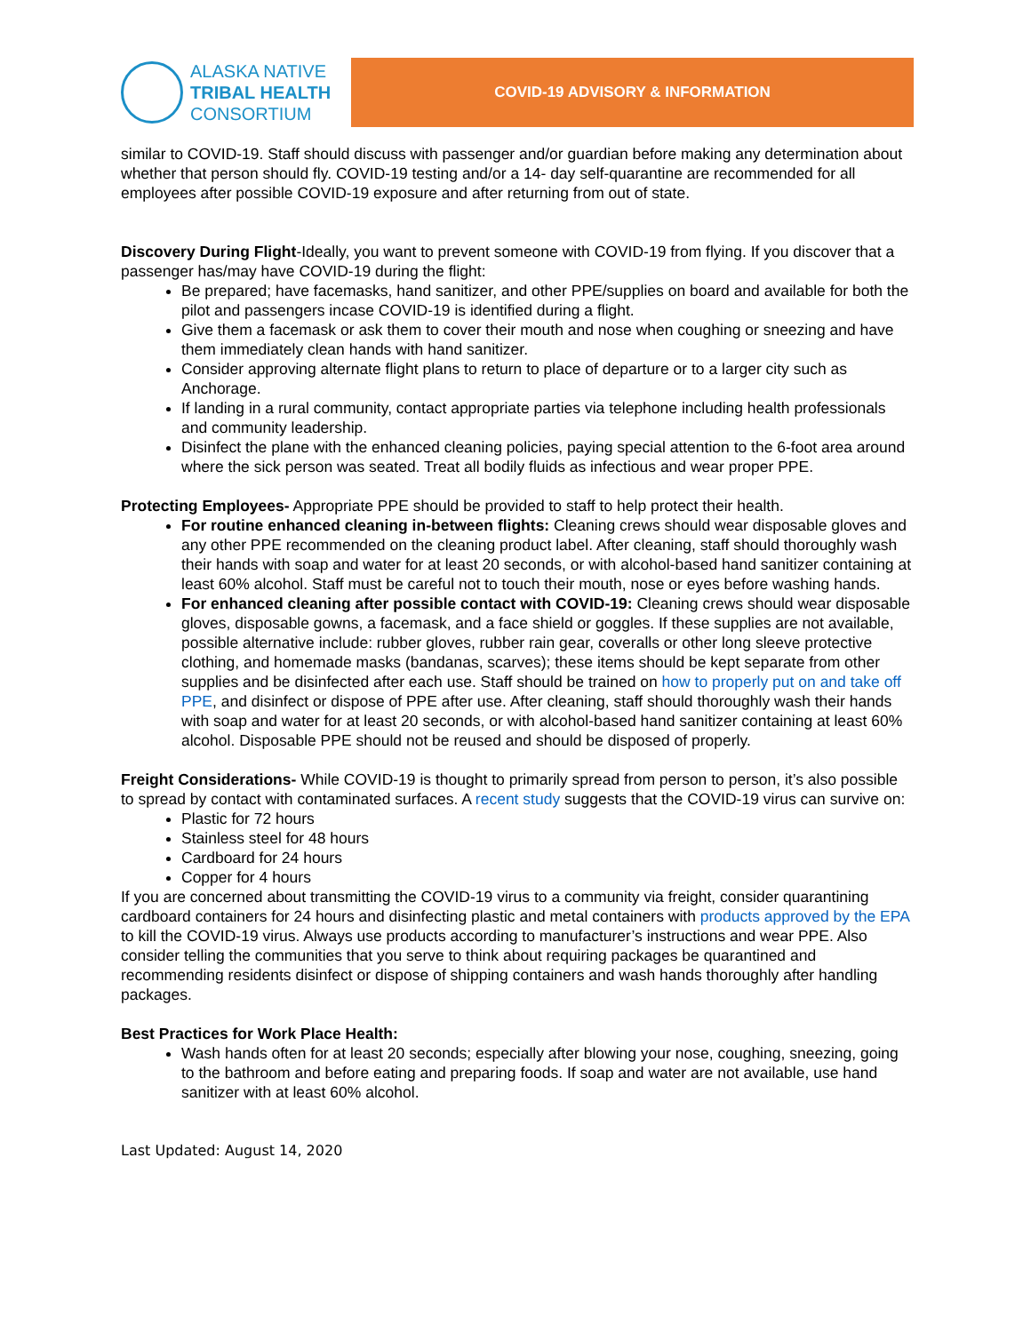ALASKA NATIVE
TRIBAL HEALTH
CONSORTIUM
COVID-19 ADVISORY & INFORMATION
similar to COVID-19. Staff should discuss with passenger and/or guardian before making any determination about whether that person should fly. COVID-19 testing and/or a 14- day self-quarantine are recommended for all employees after possible COVID-19 exposure and after returning from out of state.
Discovery During Flight-Ideally, you want to prevent someone with COVID-19 from flying. If you discover that a passenger has/may have COVID-19 during the flight:
Be prepared; have facemasks, hand sanitizer, and other PPE/supplies on board and available for both the pilot and passengers incase COVID-19 is identified during a flight.
Give them a facemask or ask them to cover their mouth and nose when coughing or sneezing and have them immediately clean hands with hand sanitizer.
Consider approving alternate flight plans to return to place of departure or to a larger city such as Anchorage.
If landing in a rural community, contact appropriate parties via telephone including health professionals and community leadership.
Disinfect the plane with the enhanced cleaning policies, paying special attention to the 6-foot area around where the sick person was seated. Treat all bodily fluids as infectious and wear proper PPE.
Protecting Employees- Appropriate PPE should be provided to staff to help protect their health.
For routine enhanced cleaning in-between flights: Cleaning crews should wear disposable gloves and any other PPE recommended on the cleaning product label. After cleaning, staff should thoroughly wash their hands with soap and water for at least 20 seconds, or with alcohol-based hand sanitizer containing at least 60% alcohol. Staff must be careful not to touch their mouth, nose or eyes before washing hands.
For enhanced cleaning after possible contact with COVID-19: Cleaning crews should wear disposable gloves, disposable gowns, a facemask, and a face shield or goggles. If these supplies are not available, possible alternative include: rubber gloves, rubber rain gear, coveralls or other long sleeve protective clothing, and homemade masks (bandanas, scarves); these items should be kept separate from other supplies and be disinfected after each use. Staff should be trained on how to properly put on and take off PPE, and disinfect or dispose of PPE after use. After cleaning, staff should thoroughly wash their hands with soap and water for at least 20 seconds, or with alcohol-based hand sanitizer containing at least 60% alcohol. Disposable PPE should not be reused and should be disposed of properly.
Freight Considerations- While COVID-19 is thought to primarily spread from person to person, it’s also possible to spread by contact with contaminated surfaces. A recent study suggests that the COVID-19 virus can survive on:
Plastic for 72 hours
Stainless steel for 48 hours
Cardboard for 24 hours
Copper for 4 hours
If you are concerned about transmitting the COVID-19 virus to a community via freight, consider quarantining cardboard containers for 24 hours and disinfecting plastic and metal containers with products approved by the EPA to kill the COVID-19 virus. Always use products according to manufacturer’s instructions and wear PPE. Also consider telling the communities that you serve to think about requiring packages be quarantined and recommending residents disinfect or dispose of shipping containers and wash hands thoroughly after handling packages.
Best Practices for Work Place Health:
Wash hands often for at least 20 seconds; especially after blowing your nose, coughing, sneezing, going to the bathroom and before eating and preparing foods. If soap and water are not available, use hand sanitizer with at least 60% alcohol.
Last Updated: August 14, 2020